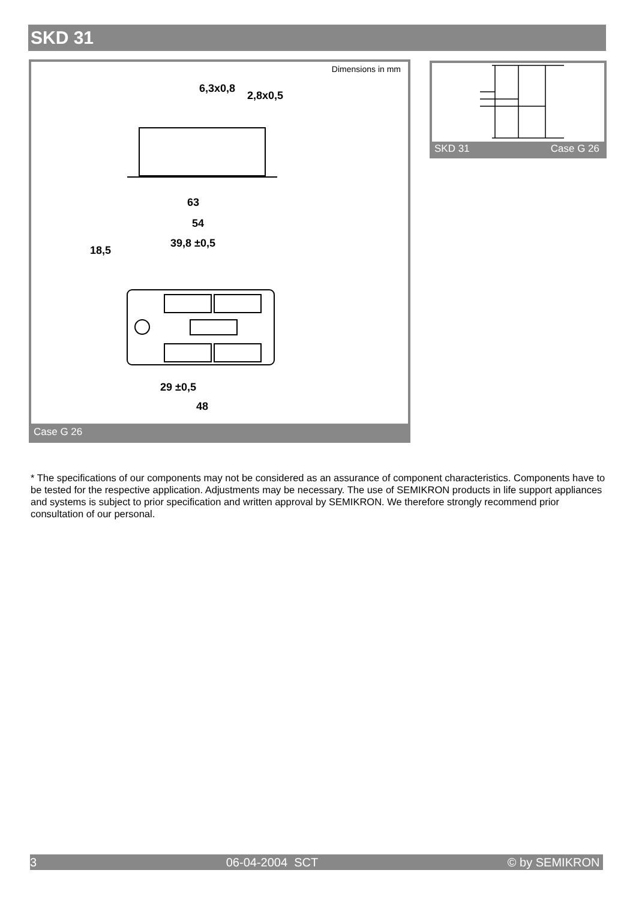SKD 31
Dimensions in mm
6,3x0,8
2,8x0,5
63
54
39,8 ±0,5
18,5
29 ±0,5
48
Case G 26
SKD 31 Case G 26
* The specifications of our components may not be considered as an assurance of component characteristics. Components have to be tested for the respective application. Adjustments may be necessary. The use of SEMIKRON products in life support appliances and systems is subject to prior specification and written approval by SEMIKRON. We therefore strongly recommend prior consultation of our personal.
3 06-04-2004 SCT © by SEMIKRON